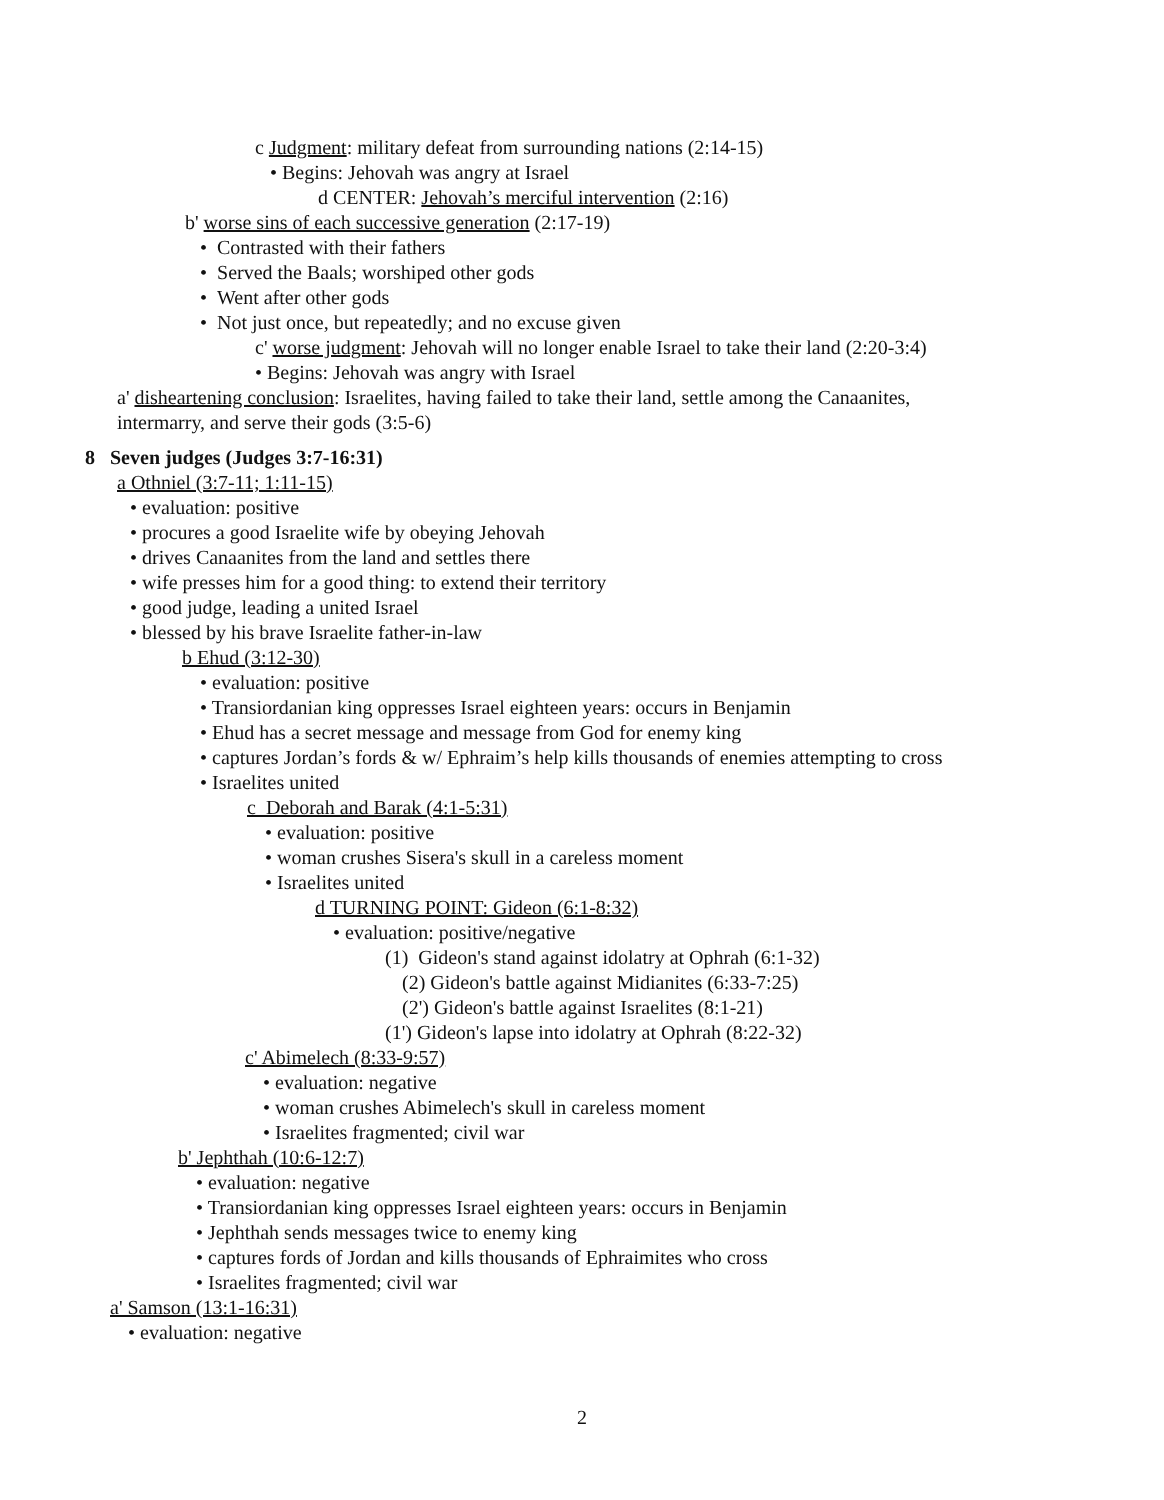c Judgment: military defeat from surrounding nations (2:14-15)
• Begins: Jehovah was angry at Israel
d CENTER: Jehovah’s merciful intervention (2:16)
b' worse sins of each successive generation (2:17-19)
• Contrasted with their fathers
• Served the Baals; worshiped other gods
• Went after other gods
• Not just once, but repeatedly; and no excuse given
c' worse judgment: Jehovah will no longer enable Israel to take their land (2:20-3:4)
• Begins: Jehovah was angry with Israel
a' disheartening conclusion: Israelites, having failed to take their land, settle among the Canaanites,
intermarry, and serve their gods (3:5-6)
8 Seven judges (Judges 3:7-16:31)
a Othniel (3:7-11; 1:11-15)
• evaluation: positive
• procures a good Israelite wife by obeying Jehovah
• drives Canaanites from the land and settles there
• wife presses him for a good thing: to extend their territory
• good judge, leading a united Israel
• blessed by his brave Israelite father-in-law
b Ehud (3:12-30)
• evaluation: positive
• Transiordanian king oppresses Israel eighteen years: occurs in Benjamin
• Ehud has a secret message and message from God for enemy king
• captures Jordan’s fords & w/ Ephraim’s help kills thousands of enemies attempting to cross
• Israelites united
c Deborah and Barak (4:1-5:31)
• evaluation: positive
• woman crushes Sisera's skull in a careless moment
• Israelites united
d TURNING POINT: Gideon (6:1-8:32)
• evaluation: positive/negative
(1) Gideon's stand against idolatry at Ophrah (6:1-32)
(2) Gideon's battle against Midianites (6:33-7:25)
(2') Gideon's battle against Israelites (8:1-21)
(1') Gideon's lapse into idolatry at Ophrah (8:22-32)
c' Abimelech (8:33-9:57)
• evaluation: negative
• woman crushes Abimelech's skull in careless moment
• Israelites fragmented; civil war
b' Jephthah (10:6-12:7)
• evaluation: negative
• Transiordanian king oppresses Israel eighteen years: occurs in Benjamin
• Jephthah sends messages twice to enemy king
• captures fords of Jordan and kills thousands of Ephraimites who cross
• Israelites fragmented; civil war
a' Samson (13:1-16:31)
• evaluation: negative
2